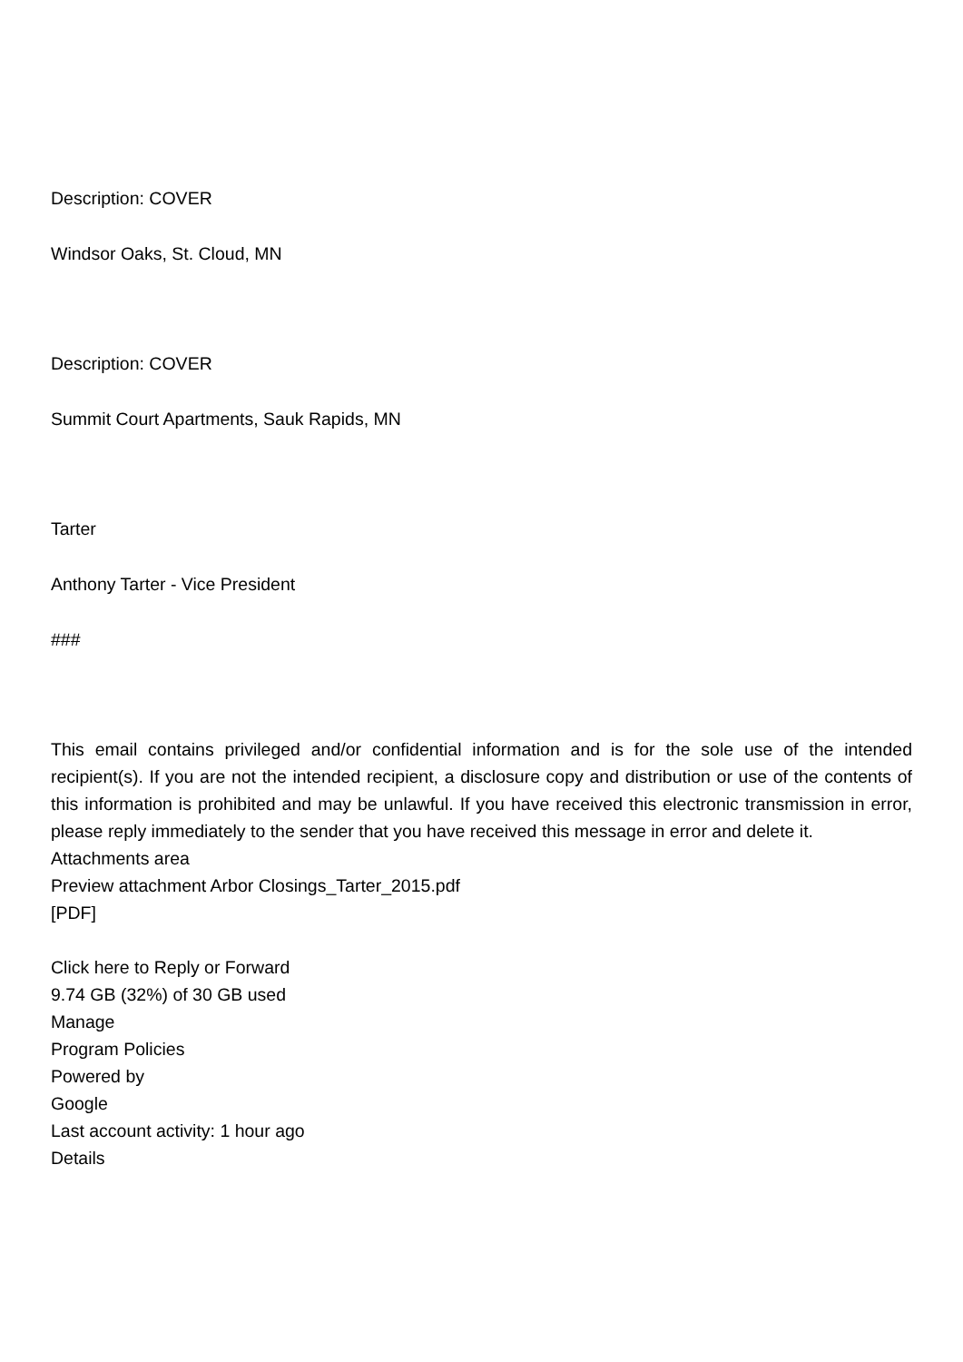Description: COVER
Windsor Oaks, St. Cloud, MN
Description: COVER
Summit Court Apartments, Sauk Rapids, MN
Tarter
Anthony Tarter - Vice President
###
This email contains privileged and/or confidential information and is for the sole use of the intended recipient(s). If you are not the intended recipient, a disclosure copy and distribution or use of the contents of this information is prohibited and may be unlawful. If you have received this electronic transmission in error, please reply immediately to the sender that you have received this message in error and delete it.
Attachments area
Preview attachment Arbor Closings_Tarter_2015.pdf
[PDF]
Click here to Reply or Forward
9.74 GB (32%) of 30 GB used
Manage
Program Policies
Powered by
Google
Last account activity: 1 hour ago
Details